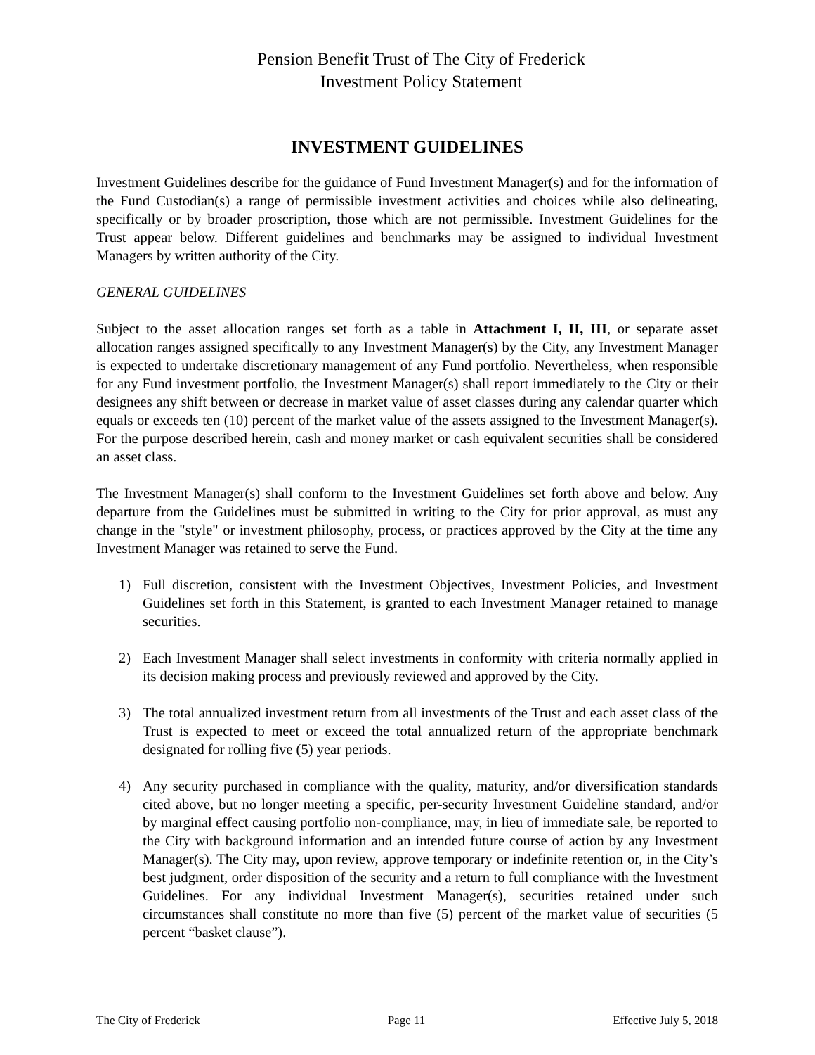Pension Benefit Trust of The City of Frederick
Investment Policy Statement
INVESTMENT GUIDELINES
Investment Guidelines describe for the guidance of Fund Investment Manager(s) and for the information of the Fund Custodian(s) a range of permissible investment activities and choices while also delineating, specifically or by broader proscription, those which are not permissible. Investment Guidelines for the Trust appear below. Different guidelines and benchmarks may be assigned to individual Investment Managers by written authority of the City.
GENERAL GUIDELINES
Subject to the asset allocation ranges set forth as a table in Attachment I, II, III, or separate asset allocation ranges assigned specifically to any Investment Manager(s) by the City, any Investment Manager is expected to undertake discretionary management of any Fund portfolio. Nevertheless, when responsible for any Fund investment portfolio, the Investment Manager(s) shall report immediately to the City or their designees any shift between or decrease in market value of asset classes during any calendar quarter which equals or exceeds ten (10) percent of the market value of the assets assigned to the Investment Manager(s). For the purpose described herein, cash and money market or cash equivalent securities shall be considered an asset class.
The Investment Manager(s) shall conform to the Investment Guidelines set forth above and below. Any departure from the Guidelines must be submitted in writing to the City for prior approval, as must any change in the "style" or investment philosophy, process, or practices approved by the City at the time any Investment Manager was retained to serve the Fund.
1) Full discretion, consistent with the Investment Objectives, Investment Policies, and Investment Guidelines set forth in this Statement, is granted to each Investment Manager retained to manage securities.
2) Each Investment Manager shall select investments in conformity with criteria normally applied in its decision making process and previously reviewed and approved by the City.
3) The total annualized investment return from all investments of the Trust and each asset class of the Trust is expected to meet or exceed the total annualized return of the appropriate benchmark designated for rolling five (5) year periods.
4) Any security purchased in compliance with the quality, maturity, and/or diversification standards cited above, but no longer meeting a specific, per-security Investment Guideline standard, and/or by marginal effect causing portfolio non-compliance, may, in lieu of immediate sale, be reported to the City with background information and an intended future course of action by any Investment Manager(s). The City may, upon review, approve temporary or indefinite retention or, in the City’s best judgment, order disposition of the security and a return to full compliance with the Investment Guidelines. For any individual Investment Manager(s), securities retained under such circumstances shall constitute no more than five (5) percent of the market value of securities (5 percent “basket clause”).
The City of Frederick Page 11 Effective July 5, 2018